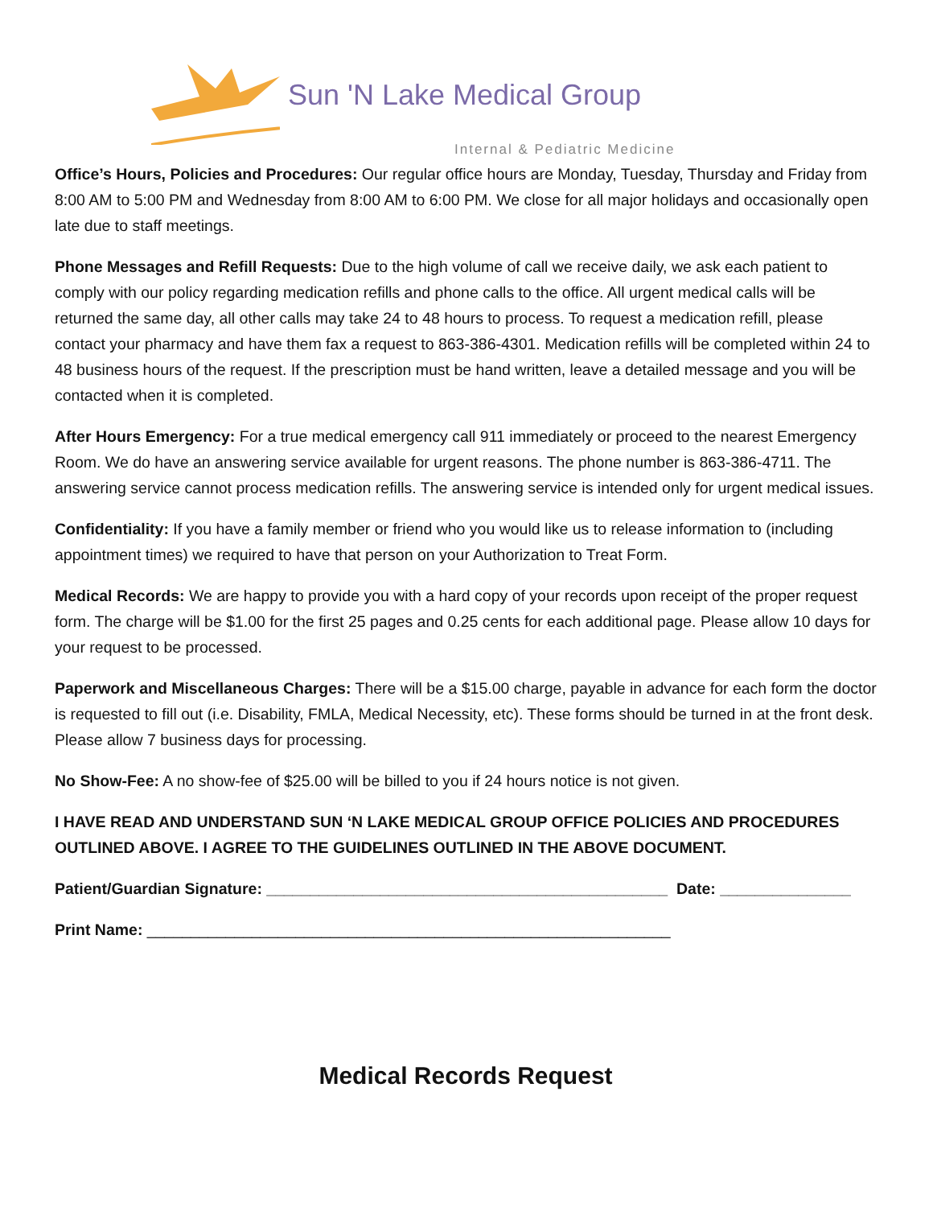Sun 'N Lake Medical Group
Internal & Pediatric Medicine
Office’s Hours, Policies and Procedures: Our regular office hours are Monday, Tuesday, Thursday and Friday from 8:00 AM to 5:00 PM and Wednesday from 8:00 AM to 6:00 PM. We close for all major holidays and occasionally open late due to staff meetings.
Phone Messages and Refill Requests: Due to the high volume of call we receive daily, we ask each patient to comply with our policy regarding medication refills and phone calls to the office. All urgent medical calls will be returned the same day, all other calls may take 24 to 48 hours to process. To request a medication refill, please contact your pharmacy and have them fax a request to 863-386-4301. Medication refills will be completed within 24 to 48 business hours of the request. If the prescription must be hand written, leave a detailed message and you will be contacted when it is completed.
After Hours Emergency: For a true medical emergency call 911 immediately or proceed to the nearest Emergency Room. We do have an answering service available for urgent reasons. The phone number is 863-386-4711. The answering service cannot process medication refills. The answering service is intended only for urgent medical issues.
Confidentiality: If you have a family member or friend who you would like us to release information to (including appointment times) we required to have that person on your Authorization to Treat Form.
Medical Records: We are happy to provide you with a hard copy of your records upon receipt of the proper request form. The charge will be $1.00 for the first 25 pages and 0.25 cents for each additional page. Please allow 10 days for your request to be processed.
Paperwork and Miscellaneous Charges: There will be a $15.00 charge, payable in advance for each form the doctor is requested to fill out (i.e. Disability, FMLA, Medical Necessity, etc). These forms should be turned in at the front desk. Please allow 7 business days for processing.
No Show-Fee: A no show-fee of $25.00 will be billed to you if 24 hours notice is not given.
I HAVE READ AND UNDERSTAND SUN ‘N LAKE MEDICAL GROUP OFFICE POLICIES AND PROCEDURES OUTLINED ABOVE. I AGREE TO THE GUIDELINES OUTLINED IN THE ABOVE DOCUMENT.
Patient/Guardian Signature: ______________________________________________ Date: _______________
Print Name: ____________________________________________________________
Medical Records Request